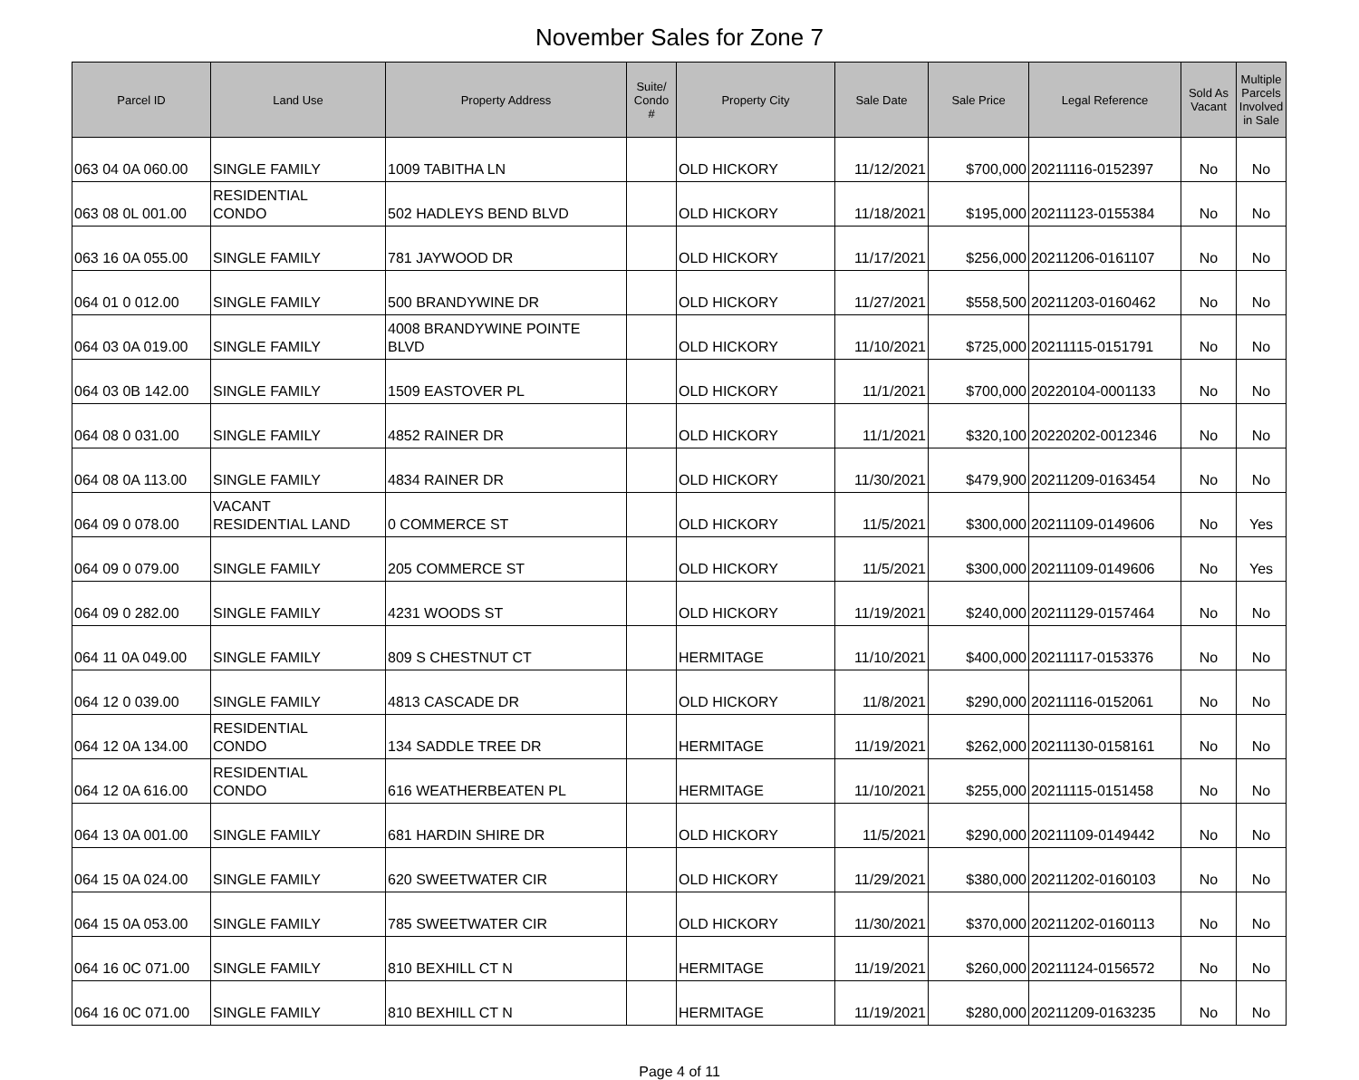November Sales for Zone 7
| Parcel ID | Land Use | Property Address | Suite/ Condo # | Property City | Sale Date | Sale Price | Legal Reference | Sold As Vacant | Multiple Parcels Involved in Sale |
| --- | --- | --- | --- | --- | --- | --- | --- | --- | --- |
| 063 04 0A 060.00 | SINGLE FAMILY | 1009 TABITHA LN | | OLD HICKORY | 11/12/2021 | $700,000 | 20211116-0152397 | No | No |
| 063 08 0L 001.00 | RESIDENTIAL CONDO | 502 HADLEYS BEND BLVD | | OLD HICKORY | 11/18/2021 | $195,000 | 20211123-0155384 | No | No |
| 063 16 0A 055.00 | SINGLE FAMILY | 781 JAYWOOD DR | | OLD HICKORY | 11/17/2021 | $256,000 | 20211206-0161107 | No | No |
| 064 01 0 012.00 | SINGLE FAMILY | 500 BRANDYWINE DR | | OLD HICKORY | 11/27/2021 | $558,500 | 20211203-0160462 | No | No |
| 064 03 0A 019.00 | SINGLE FAMILY | 4008 BRANDYWINE POINTE BLVD | | OLD HICKORY | 11/10/2021 | $725,000 | 20211115-0151791 | No | No |
| 064 03 0B 142.00 | SINGLE FAMILY | 1509 EASTOVER PL | | OLD HICKORY | 11/1/2021 | $700,000 | 20220104-0001133 | No | No |
| 064 08 0 031.00 | SINGLE FAMILY | 4852 RAINER DR | | OLD HICKORY | 11/1/2021 | $320,100 | 20220202-0012346 | No | No |
| 064 08 0A 113.00 | SINGLE FAMILY | 4834 RAINER DR | | OLD HICKORY | 11/30/2021 | $479,900 | 20211209-0163454 | No | No |
| 064 09 0 078.00 | VACANT RESIDENTIAL LAND | 0 COMMERCE ST | | OLD HICKORY | 11/5/2021 | $300,000 | 20211109-0149606 | No | Yes |
| 064 09 0 079.00 | SINGLE FAMILY | 205 COMMERCE ST | | OLD HICKORY | 11/5/2021 | $300,000 | 20211109-0149606 | No | Yes |
| 064 09 0 282.00 | SINGLE FAMILY | 4231 WOODS ST | | OLD HICKORY | 11/19/2021 | $240,000 | 20211129-0157464 | No | No |
| 064 11 0A 049.00 | SINGLE FAMILY | 809 S CHESTNUT CT | | HERMITAGE | 11/10/2021 | $400,000 | 20211117-0153376 | No | No |
| 064 12 0 039.00 | SINGLE FAMILY | 4813 CASCADE DR | | OLD HICKORY | 11/8/2021 | $290,000 | 20211116-0152061 | No | No |
| 064 12 0A 134.00 | RESIDENTIAL CONDO | 134 SADDLE TREE DR | | HERMITAGE | 11/19/2021 | $262,000 | 20211130-0158161 | No | No |
| 064 12 0A 616.00 | RESIDENTIAL CONDO | 616 WEATHERBEATEN PL | | HERMITAGE | 11/10/2021 | $255,000 | 20211115-0151458 | No | No |
| 064 13 0A 001.00 | SINGLE FAMILY | 681 HARDIN SHIRE DR | | OLD HICKORY | 11/5/2021 | $290,000 | 20211109-0149442 | No | No |
| 064 15 0A 024.00 | SINGLE FAMILY | 620 SWEETWATER CIR | | OLD HICKORY | 11/29/2021 | $380,000 | 20211202-0160103 | No | No |
| 064 15 0A 053.00 | SINGLE FAMILY | 785 SWEETWATER CIR | | OLD HICKORY | 11/30/2021 | $370,000 | 20211202-0160113 | No | No |
| 064 16 0C 071.00 | SINGLE FAMILY | 810 BEXHILL CT N | | HERMITAGE | 11/19/2021 | $260,000 | 20211124-0156572 | No | No |
| 064 16 0C 071.00 | SINGLE FAMILY | 810 BEXHILL CT N | | HERMITAGE | 11/19/2021 | $280,000 | 20211209-0163235 | No | No |
Page 4 of 11